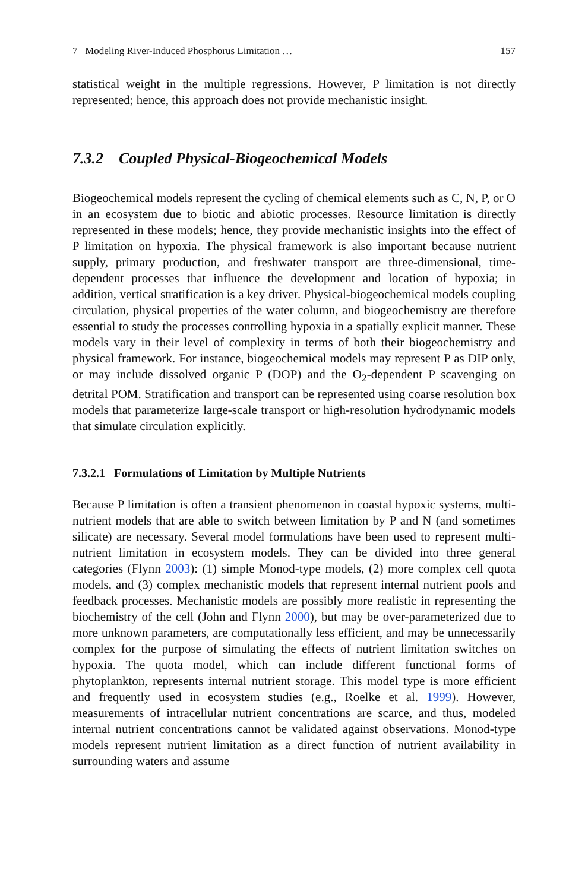7 Modeling River-Induced Phosphorus Limitation … 157
statistical weight in the multiple regressions. However, P limitation is not directly represented; hence, this approach does not provide mechanistic insight.
7.3.2 Coupled Physical-Biogeochemical Models
Biogeochemical models represent the cycling of chemical elements such as C, N, P, or O in an ecosystem due to biotic and abiotic processes. Resource limitation is directly represented in these models; hence, they provide mechanistic insights into the effect of P limitation on hypoxia. The physical framework is also important because nutrient supply, primary production, and freshwater transport are three-dimensional, time-dependent processes that influence the development and location of hypoxia; in addition, vertical stratification is a key driver. Physical-biogeochemical models coupling circulation, physical properties of the water column, and biogeochemistry are therefore essential to study the processes controlling hypoxia in a spatially explicit manner. These models vary in their level of complexity in terms of both their biogeochemistry and physical framework. For instance, biogeochemical models may represent P as DIP only, or may include dissolved organic P (DOP) and the O<sub>2</sub>-dependent P scavenging on detrital POM. Stratification and transport can be represented using coarse resolution box models that parameterize large-scale transport or high-resolution hydrodynamic models that simulate circulation explicitly.
7.3.2.1 Formulations of Limitation by Multiple Nutrients
Because P limitation is often a transient phenomenon in coastal hypoxic systems, multi-nutrient models that are able to switch between limitation by P and N (and sometimes silicate) are necessary. Several model formulations have been used to represent multi-nutrient limitation in ecosystem models. They can be divided into three general categories (Flynn 2003): (1) simple Monod-type models, (2) more complex cell quota models, and (3) complex mechanistic models that represent internal nutrient pools and feedback processes. Mechanistic models are possibly more realistic in representing the biochemistry of the cell (John and Flynn 2000), but may be over-parameterized due to more unknown parameters, are computationally less efficient, and may be unnecessarily complex for the purpose of simulating the effects of nutrient limitation switches on hypoxia. The quota model, which can include different functional forms of phytoplankton, represents internal nutrient storage. This model type is more efficient and frequently used in ecosystem studies (e.g., Roelke et al. 1999). However, measurements of intracellular nutrient concentrations are scarce, and thus, modeled internal nutrient concentrations cannot be validated against observations. Monod-type models represent nutrient limitation as a direct function of nutrient availability in surrounding waters and assume